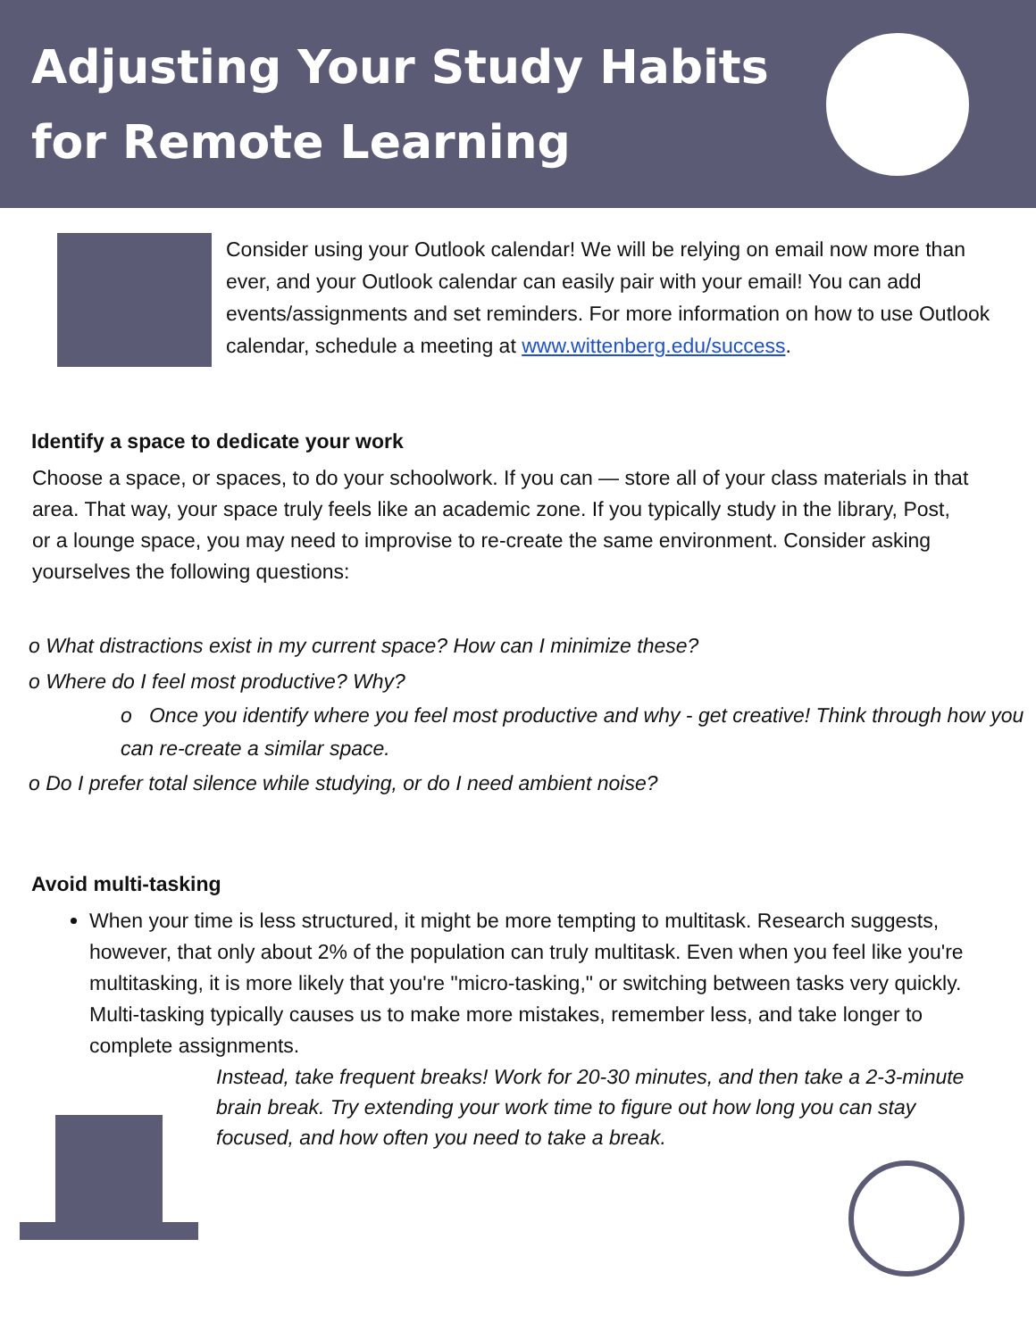Adjusting Your Study Habits
for Remote Learning
Consider using your Outlook calendar! We will be relying on email now more than ever, and your Outlook calendar can easily pair with your email! You can add events/assignments and set reminders. For more information on how to use Outlook calendar, schedule a meeting at www.wittenberg.edu/success.
Identify a space to dedicate your work
Choose a space, or spaces, to do your schoolwork. If you can — store all of your class materials in that area. That way, your space truly feels like an academic zone. If you typically study in the library, Post, or a lounge space, you may need to improvise to re-create the same environment. Consider asking yourselves the following questions:
o What distractions exist in my current space? How can I minimize these?
o Where do I feel most productive? Why?
o Once you identify where you feel most productive and why - get creative! Think through how you can re-create a similar space.
o Do I prefer total silence while studying, or do I need ambient noise?
Avoid multi-tasking
When your time is less structured, it might be more tempting to multitask. Research suggests, however, that only about 2% of the population can truly multitask. Even when you feel like you're multitasking, it is more likely that you're "micro-tasking," or switching between tasks very quickly. Multi-tasking typically causes us to make more mistakes, remember less, and take longer to complete assignments.
Instead, take frequent breaks! Work for 20-30 minutes, and then take a 2-3-minute brain break. Try extending your work time to figure out how long you can stay focused, and how often you need to take a break.